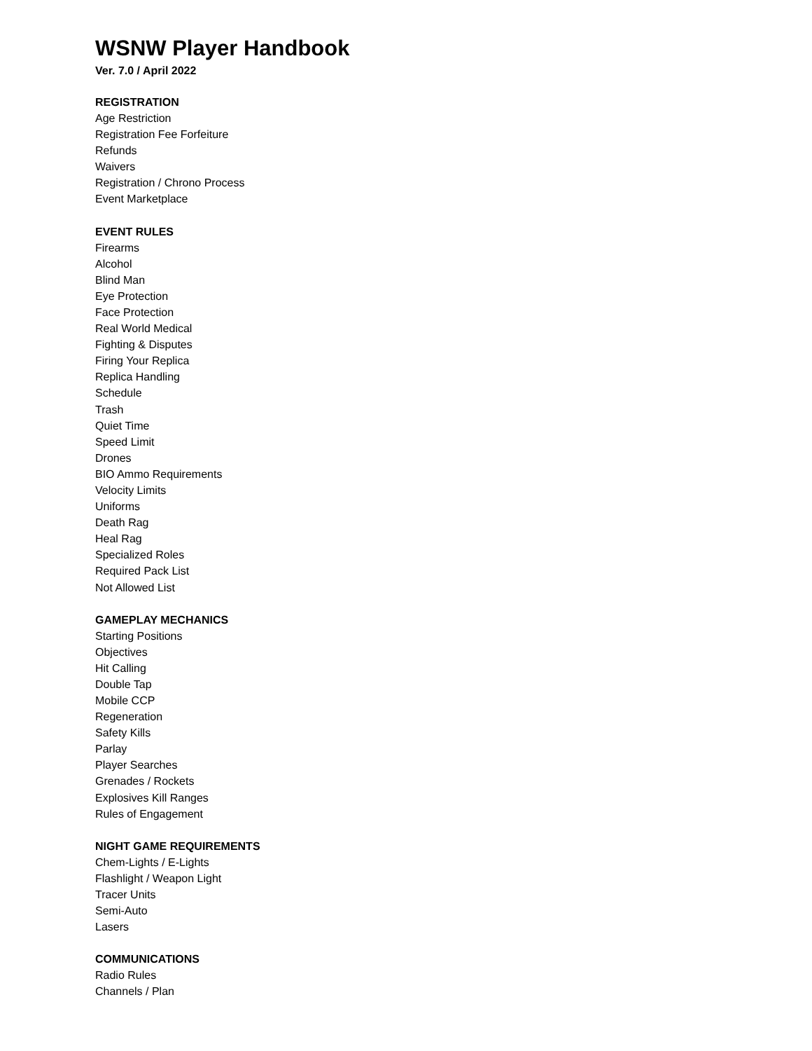WSNW Player Handbook
Ver. 7.0 / April 2022
REGISTRATION
Age Restriction
Registration Fee Forfeiture
Refunds
Waivers
Registration / Chrono Process
Event Marketplace
EVENT RULES
Firearms
Alcohol
Blind Man
Eye Protection
Face Protection
Real World Medical
Fighting & Disputes
Firing Your Replica
Replica Handling
Schedule
Trash
Quiet Time
Speed Limit
Drones
BIO Ammo Requirements
Velocity Limits
Uniforms
Death Rag
Heal Rag
Specialized Roles
Required Pack List
Not Allowed List
GAMEPLAY MECHANICS
Starting Positions
Objectives
Hit Calling
Double Tap
Mobile CCP
Regeneration
Safety Kills
Parlay
Player Searches
Grenades / Rockets
Explosives Kill Ranges
Rules of Engagement
NIGHT GAME REQUIREMENTS
Chem-Lights / E-Lights
Flashlight / Weapon Light
Tracer Units
Semi-Auto
Lasers
COMMUNICATIONS
Radio Rules
Channels / Plan